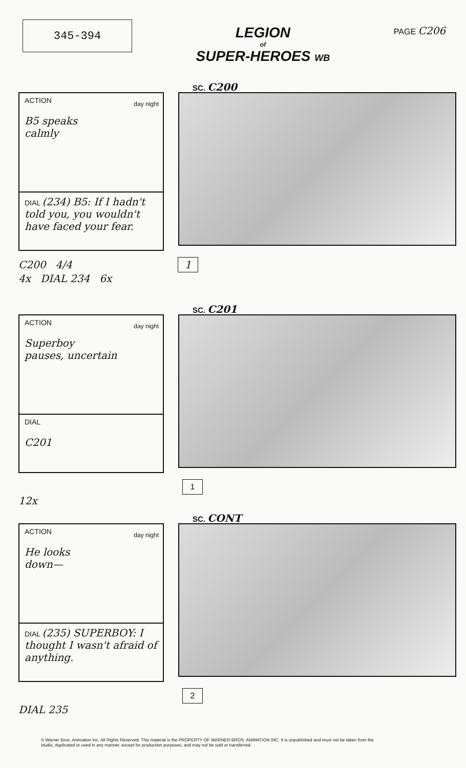345-394
LEGION
of
SUPER-HEROES WB
PAGE C206
SC. C200
ACTION day night
B5 speaks
calmly
DIAL (234) B5: If I hadn't told you, you wouldn't have faced your fear.
C200 4/4 1
4x DIAL 234 6x
SC. C201
ACTION day night
Superboy
pauses, uncertain
DIAL
C201
1
12x
SC. CONT
ACTION day night
He looks
down—
DIAL (235) SUPERBOY: I thought I wasn't afraid of anything.
2
DIAL 235
© Warner Bros. Animation Inc. All Rights Reserved. This material is the PROPERTY OF WARNER BROS. ANIMATION INC. It is unpublished and must not be taken from the studio, duplicated or used in any manner, except for production purposes, and may not be sold or transferred.